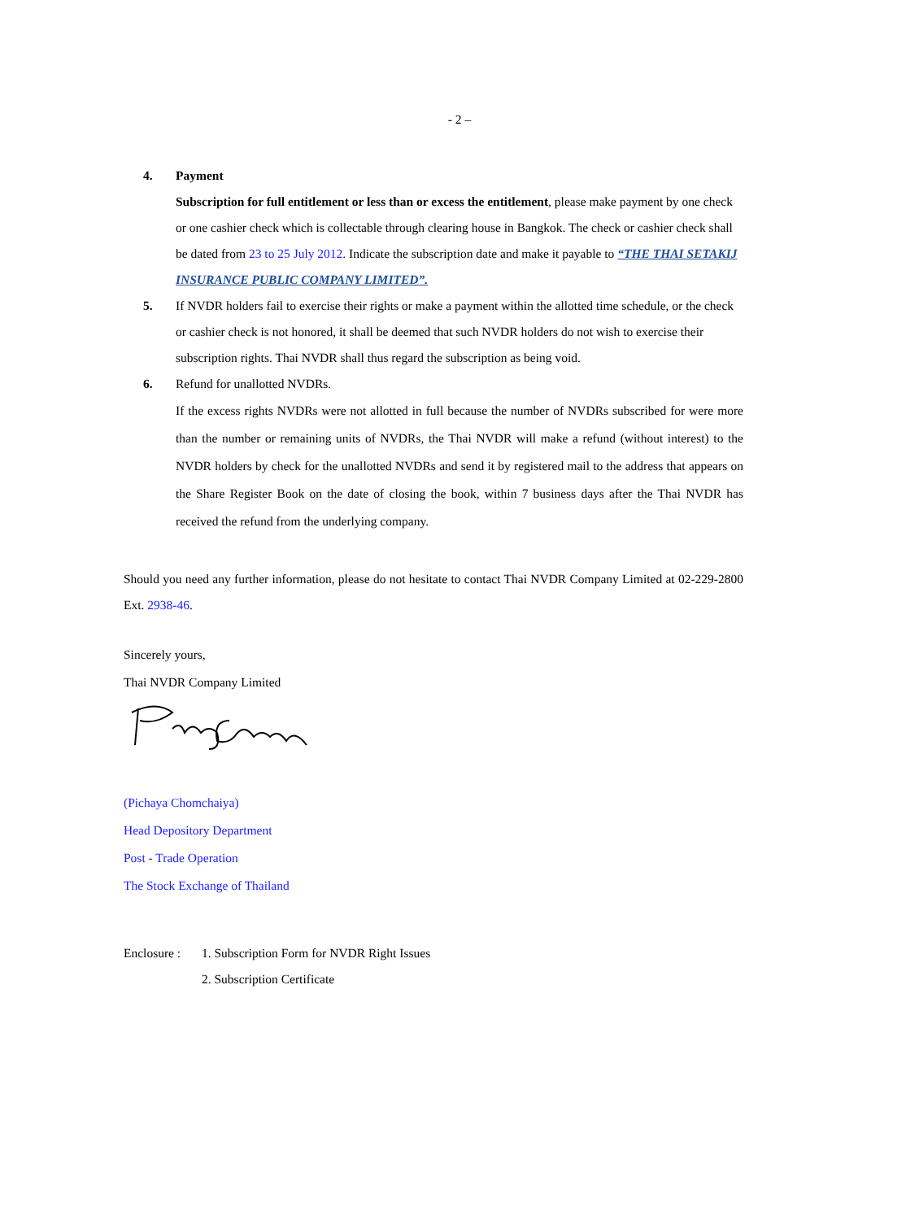- 2 –
4. Payment
Subscription for full entitlement or less than or excess the entitlement, please make payment by one check or one cashier check which is collectable through clearing house in Bangkok. The check or cashier check shall be dated from 23 to 25 July 2012. Indicate the subscription date and make it payable to “THE THAI SETAKIJ INSURANCE PUBLIC COMPANY LIMITED”.
5. If NVDR holders fail to exercise their rights or make a payment within the allotted time schedule, or the check or cashier check is not honored, it shall be deemed that such NVDR holders do not wish to exercise their subscription rights. Thai NVDR shall thus regard the subscription as being void.
6. Refund for unallotted NVDRs.
If the excess rights NVDRs were not allotted in full because the number of NVDRs subscribed for were more than the number or remaining units of NVDRs, the Thai NVDR will make a refund (without interest) to the NVDR holders by check for the unallotted NVDRs and send it by registered mail to the address that appears on the Share Register Book on the date of closing the book, within 7 business days after the Thai NVDR has received the refund from the underlying company.
Should you need any further information, please do not hesitate to contact Thai NVDR Company Limited at 02-229-2800 Ext. 2938-46.
Sincerely yours,
Thai NVDR Company Limited
(Pichaya Chomchaiya)
Head Depository Department
Post - Trade Operation
The Stock Exchange of Thailand
Enclosure :
1. Subscription Form for NVDR Right Issues
2. Subscription Certificate